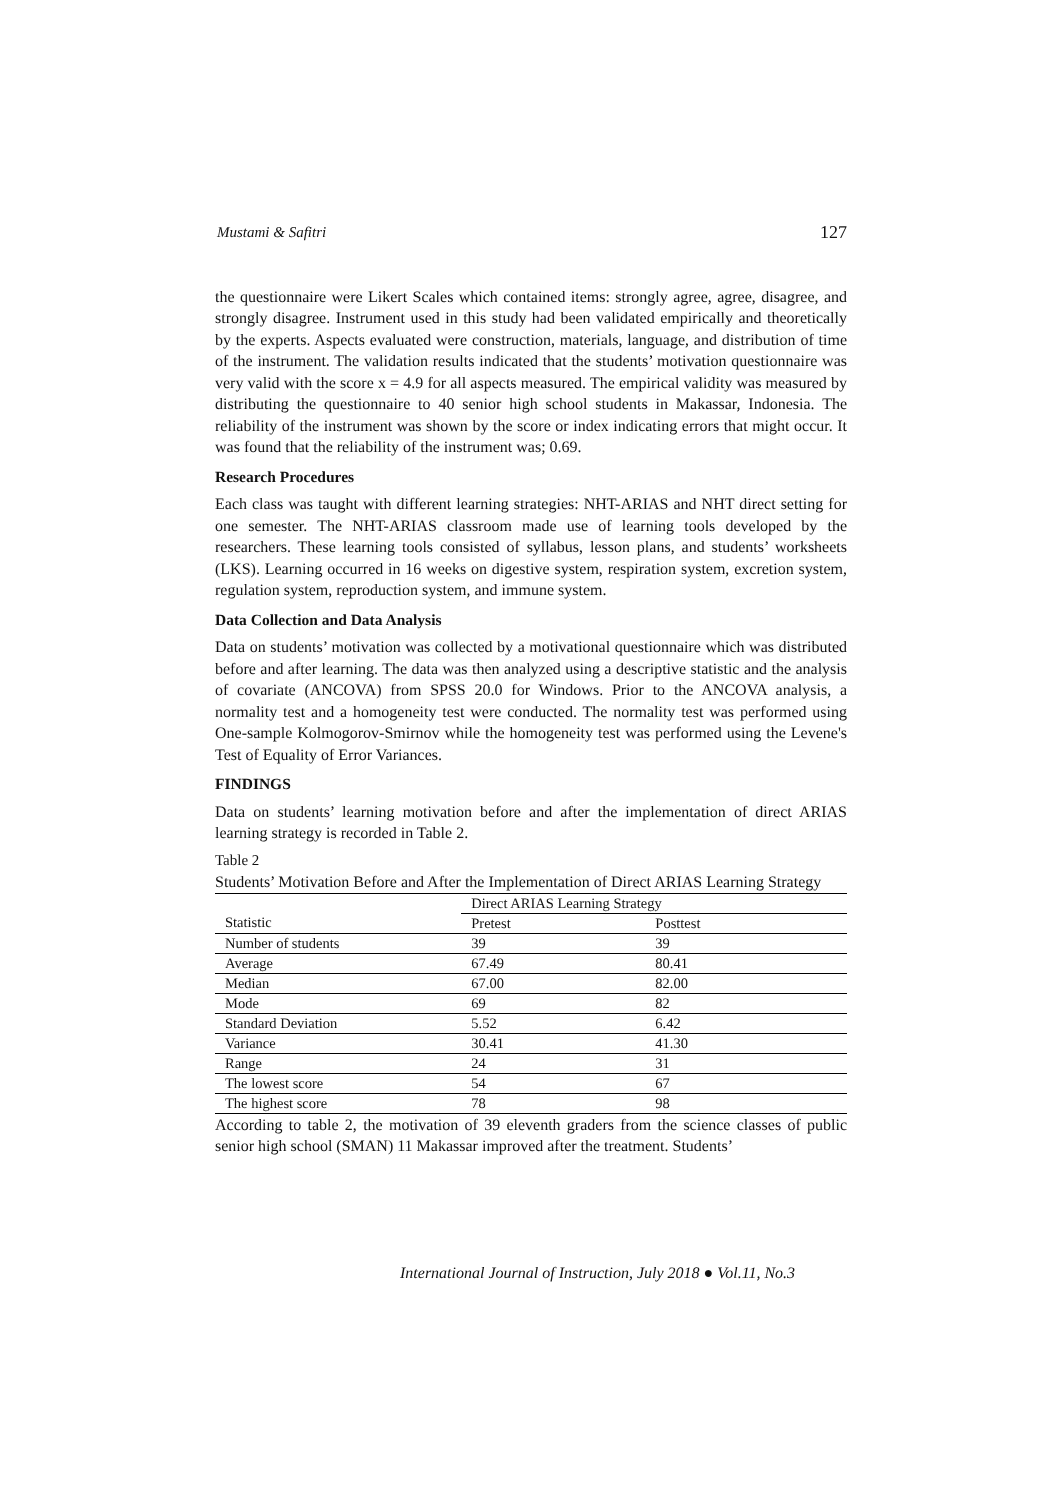Mustami & Safitri 127
the questionnaire were Likert Scales which contained items: strongly agree, agree, disagree, and strongly disagree. Instrument used in this study had been validated empirically and theoretically by the experts. Aspects evaluated were construction, materials, language, and distribution of time of the instrument. The validation results indicated that the students’ motivation questionnaire was very valid with the score x = 4.9 for all aspects measured. The empirical validity was measured by distributing the questionnaire to 40 senior high school students in Makassar, Indonesia. The reliability of the instrument was shown by the score or index indicating errors that might occur. It was found that the reliability of the instrument was; 0.69.
Research Procedures
Each class was taught with different learning strategies: NHT-ARIAS and NHT direct setting for one semester. The NHT-ARIAS classroom made use of learning tools developed by the researchers. These learning tools consisted of syllabus, lesson plans, and students’ worksheets (LKS). Learning occurred in 16 weeks on digestive system, respiration system, excretion system, regulation system, reproduction system, and immune system.
Data Collection and Data Analysis
Data on students’ motivation was collected by a motivational questionnaire which was distributed before and after learning. The data was then analyzed using a descriptive statistic and the analysis of covariate (ANCOVA) from SPSS 20.0 for Windows. Prior to the ANCOVA analysis, a normality test and a homogeneity test were conducted. The normality test was performed using One-sample Kolmogorov-Smirnov while the homogeneity test was performed using the Levene's Test of Equality of Error Variances.
FINDINGS
Data on students’ learning motivation before and after the implementation of direct ARIAS learning strategy is recorded in Table 2.
Table 2
Students’ Motivation Before and After the Implementation of Direct ARIAS Learning Strategy
| | Direct ARIAS Learning Strategy | |
| --- | --- | --- |
| Statistic | Pretest | Posttest |
| Number of students | 39 | 39 |
| Average | 67.49 | 80.41 |
| Median | 67.00 | 82.00 |
| Mode | 69 | 82 |
| Standard Deviation | 5.52 | 6.42 |
| Variance | 30.41 | 41.30 |
| Range | 24 | 31 |
| The lowest score | 54 | 67 |
| The highest score | 78 | 98 |
According to table 2, the motivation of 39 eleventh graders from the science classes of public senior high school (SMAN) 11 Makassar improved after the treatment. Students’
International Journal of Instruction, July 2018 ● Vol.11, No.3